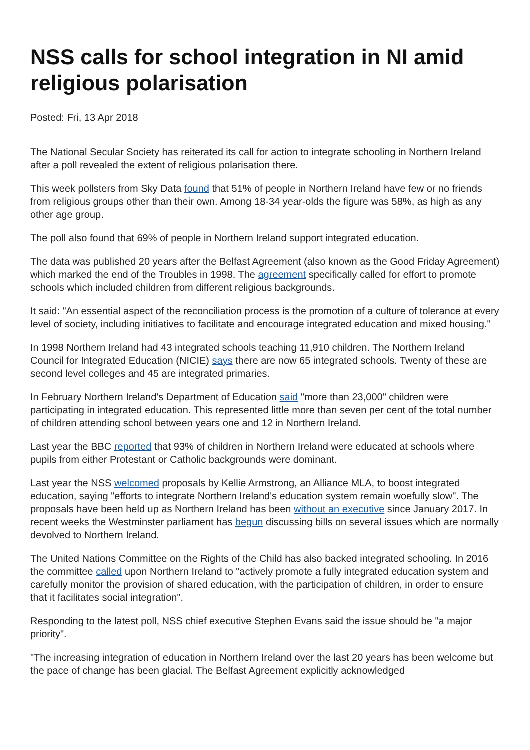NSS calls for school integration in NI amid religious polarisation
Posted: Fri, 13 Apr 2018
The National Secular Society has reiterated its call for action to integrate schooling in Northern Ireland after a poll revealed the extent of religious polarisation there.
This week pollsters from Sky Data found that 51% of people in Northern Ireland have few or no friends from religious groups other than their own. Among 18-34 year-olds the figure was 58%, as high as any other age group.
The poll also found that 69% of people in Northern Ireland support integrated education.
The data was published 20 years after the Belfast Agreement (also known as the Good Friday Agreement) which marked the end of the Troubles in 1998. The agreement specifically called for effort to promote schools which included children from different religious backgrounds.
It said: "An essential aspect of the reconciliation process is the promotion of a culture of tolerance at every level of society, including initiatives to facilitate and encourage integrated education and mixed housing."
In 1998 Northern Ireland had 43 integrated schools teaching 11,910 children. The Northern Ireland Council for Integrated Education (NICIE) says there are now 65 integrated schools. Twenty of these are second level colleges and 45 are integrated primaries.
In February Northern Ireland's Department of Education said "more than 23,000" children were participating in integrated education. This represented little more than seven per cent of the total number of children attending school between years one and 12 in Northern Ireland.
Last year the BBC reported that 93% of children in Northern Ireland were educated at schools where pupils from either Protestant or Catholic backgrounds were dominant.
Last year the NSS welcomed proposals by Kellie Armstrong, an Alliance MLA, to boost integrated education, saying "efforts to integrate Northern Ireland's education system remain woefully slow". The proposals have been held up as Northern Ireland has been without an executive since January 2017. In recent weeks the Westminster parliament has begun discussing bills on several issues which are normally devolved to Northern Ireland.
The United Nations Committee on the Rights of the Child has also backed integrated schooling. In 2016 the committee called upon Northern Ireland to "actively promote a fully integrated education system and carefully monitor the provision of shared education, with the participation of children, in order to ensure that it facilitates social integration".
Responding to the latest poll, NSS chief executive Stephen Evans said the issue should be "a major priority".
"The increasing integration of education in Northern Ireland over the last 20 years has been welcome but the pace of change has been glacial. The Belfast Agreement explicitly acknowledged